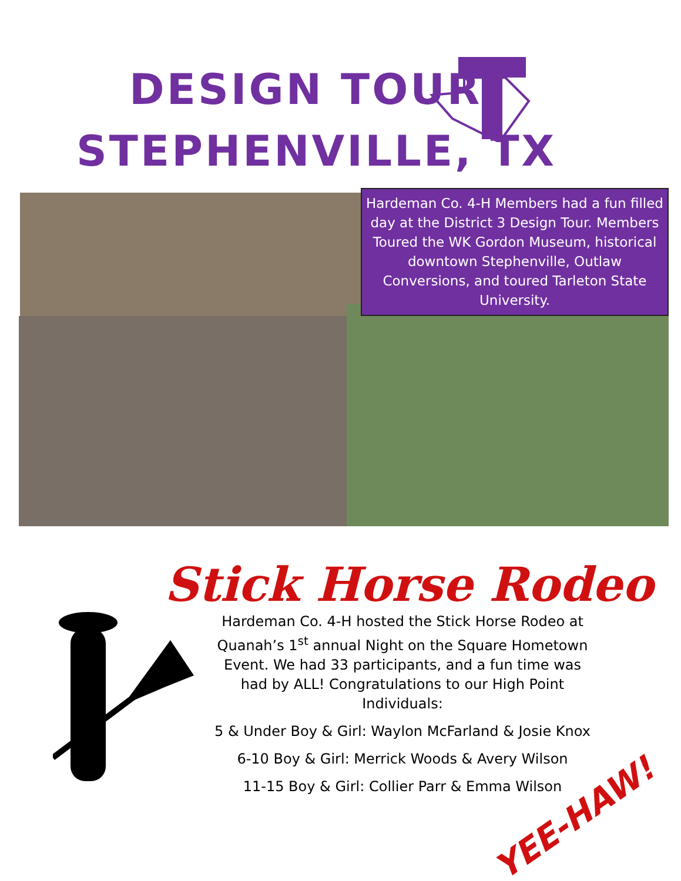DESIGN TOUR
STEPHENVILLE, TX
Hardeman Co. 4-H Members had a fun filled day at the District 3 Design Tour. Members Toured the WK Gordon Museum, historical downtown Stephenville, Outlaw Conversions, and toured Tarleton State University.
Stick Horse Rodeo
Hardeman Co. 4-H hosted the Stick Horse Rodeo at Quanah’s 1<sup>st</sup> annual Night on the Square Hometown Event. We had 33 participants, and a fun time was had by ALL! Congratulations to our High Point Individuals:
5 & Under Boy & Girl: Waylon McFarland & Josie Knox
6-10 Boy & Girl: Merrick Woods & Avery Wilson
11-15 Boy & Girl: Collier Parr & Emma Wilson
YEE-HAW!